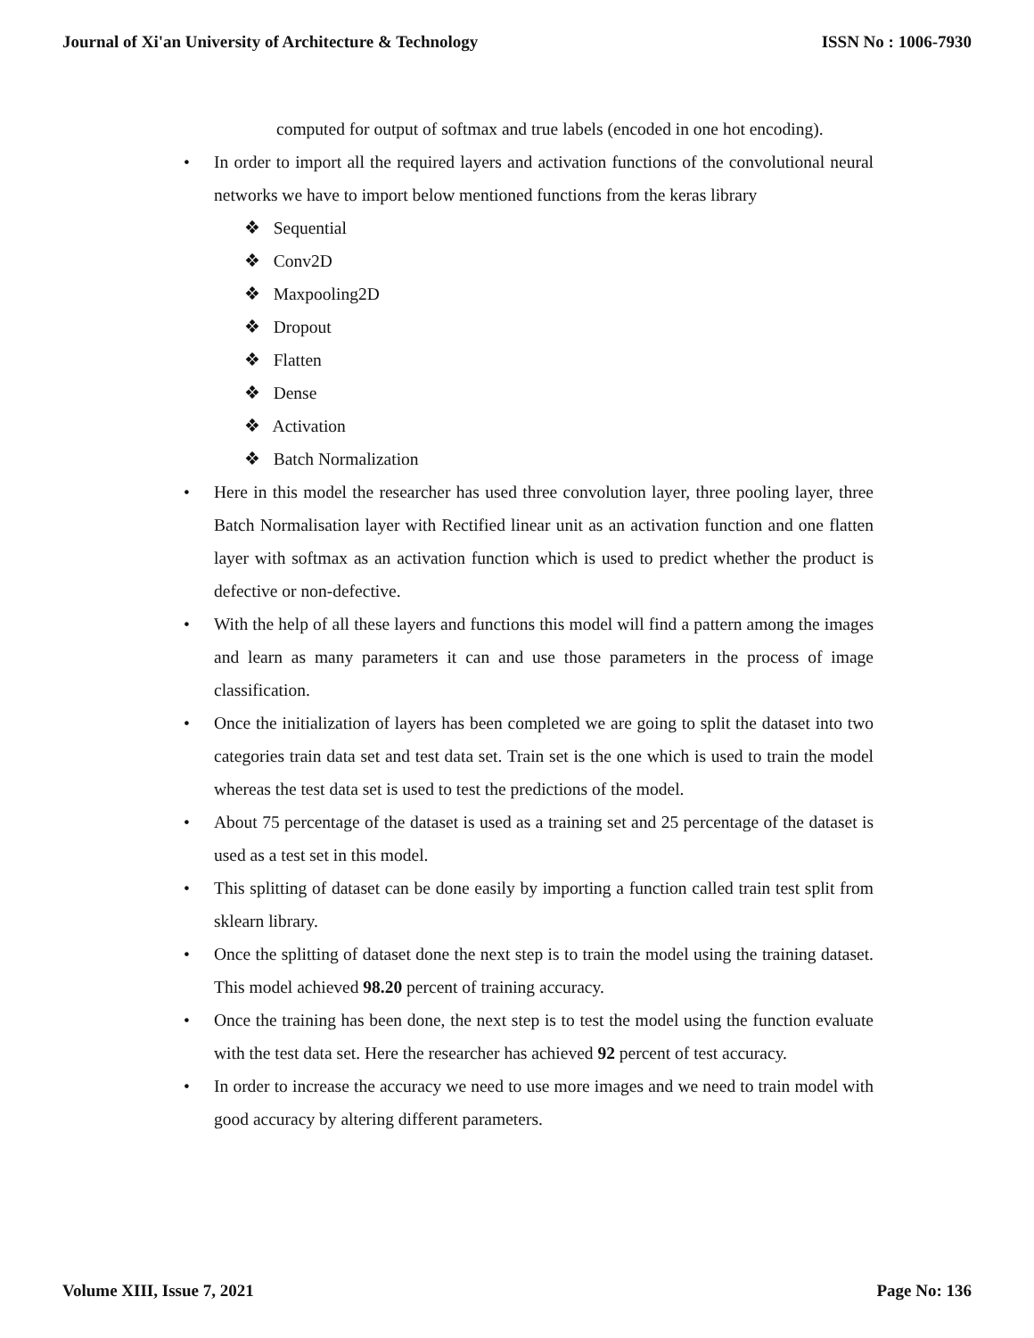Journal of Xi'an University of Architecture & Technology ISSN No : 1006-7930
computed for output of softmax and true labels (encoded in one hot encoding).
• In order to import all the required layers and activation functions of the convolutional neural networks we have to import below mentioned functions from the keras library
❖ Sequential
❖ Conv2D
❖ Maxpooling2D
❖ Dropout
❖ Flatten
❖ Dense
❖ Activation
❖ Batch Normalization
• Here in this model the researcher has used three convolution layer, three pooling layer, three Batch Normalisation layer with Rectified linear unit as an activation function and one flatten layer with softmax as an activation function which is used to predict whether the product is defective or non-defective.
• With the help of all these layers and functions this model will find a pattern among the images and learn as many parameters it can and use those parameters in the process of image classification.
• Once the initialization of layers has been completed we are going to split the dataset into two categories train data set and test data set. Train set is the one which is used to train the model whereas the test data set is used to test the predictions of the model.
• About 75 percentage of the dataset is used as a training set and 25 percentage of the dataset is used as a test set in this model.
• This splitting of dataset can be done easily by importing a function called train test split from sklearn library.
• Once the splitting of dataset done the next step is to train the model using the training dataset. This model achieved 98.20 percent of training accuracy.
• Once the training has been done, the next step is to test the model using the function evaluate with the test data set. Here the researcher has achieved 92 percent of test accuracy.
• In order to increase the accuracy we need to use more images and we need to train model with good accuracy by altering different parameters.
Volume XIII, Issue 7, 2021 Page No: 136